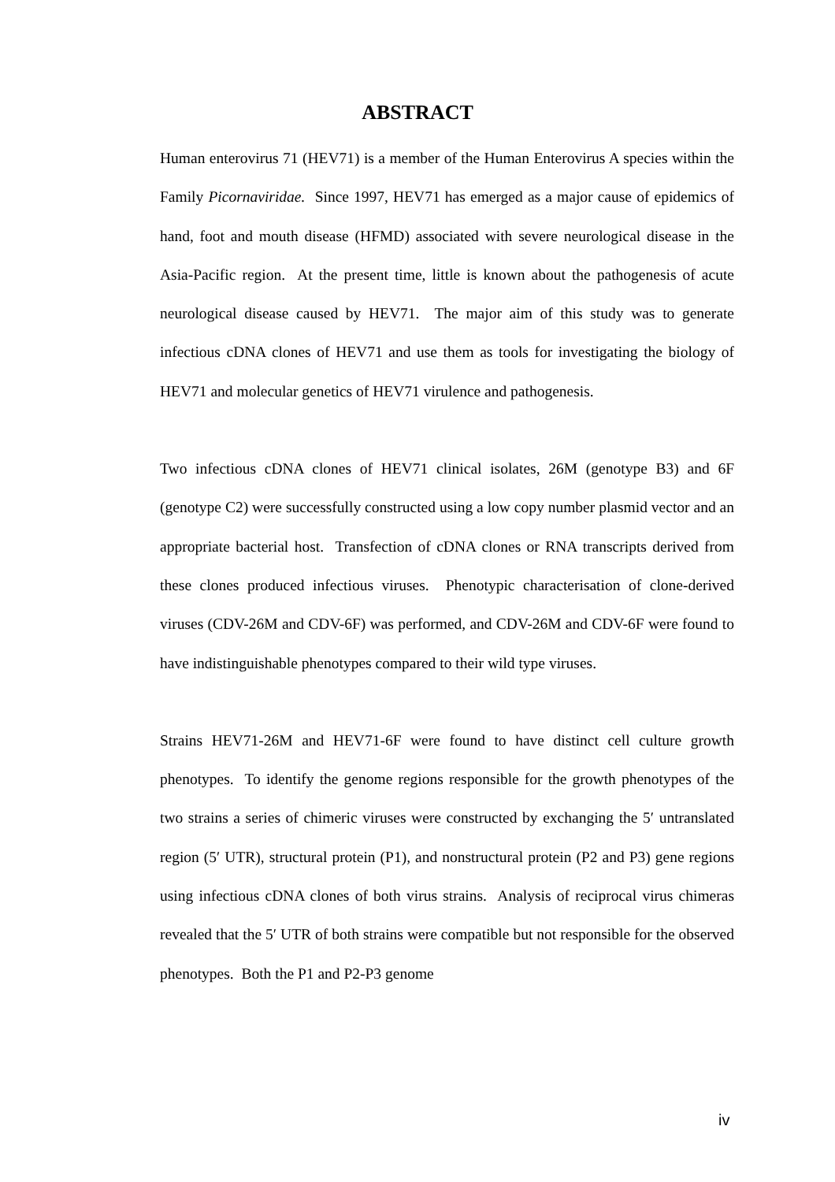ABSTRACT
Human enterovirus 71 (HEV71) is a member of the Human Enterovirus A species within the Family Picornaviridae. Since 1997, HEV71 has emerged as a major cause of epidemics of hand, foot and mouth disease (HFMD) associated with severe neurological disease in the Asia-Pacific region. At the present time, little is known about the pathogenesis of acute neurological disease caused by HEV71. The major aim of this study was to generate infectious cDNA clones of HEV71 and use them as tools for investigating the biology of HEV71 and molecular genetics of HEV71 virulence and pathogenesis.
Two infectious cDNA clones of HEV71 clinical isolates, 26M (genotype B3) and 6F (genotype C2) were successfully constructed using a low copy number plasmid vector and an appropriate bacterial host. Transfection of cDNA clones or RNA transcripts derived from these clones produced infectious viruses. Phenotypic characterisation of clone-derived viruses (CDV-26M and CDV-6F) was performed, and CDV-26M and CDV-6F were found to have indistinguishable phenotypes compared to their wild type viruses.
Strains HEV71-26M and HEV71-6F were found to have distinct cell culture growth phenotypes. To identify the genome regions responsible for the growth phenotypes of the two strains a series of chimeric viruses were constructed by exchanging the 5′ untranslated region (5′ UTR), structural protein (P1), and nonstructural protein (P2 and P3) gene regions using infectious cDNA clones of both virus strains. Analysis of reciprocal virus chimeras revealed that the 5′ UTR of both strains were compatible but not responsible for the observed phenotypes. Both the P1 and P2-P3 genome
iv